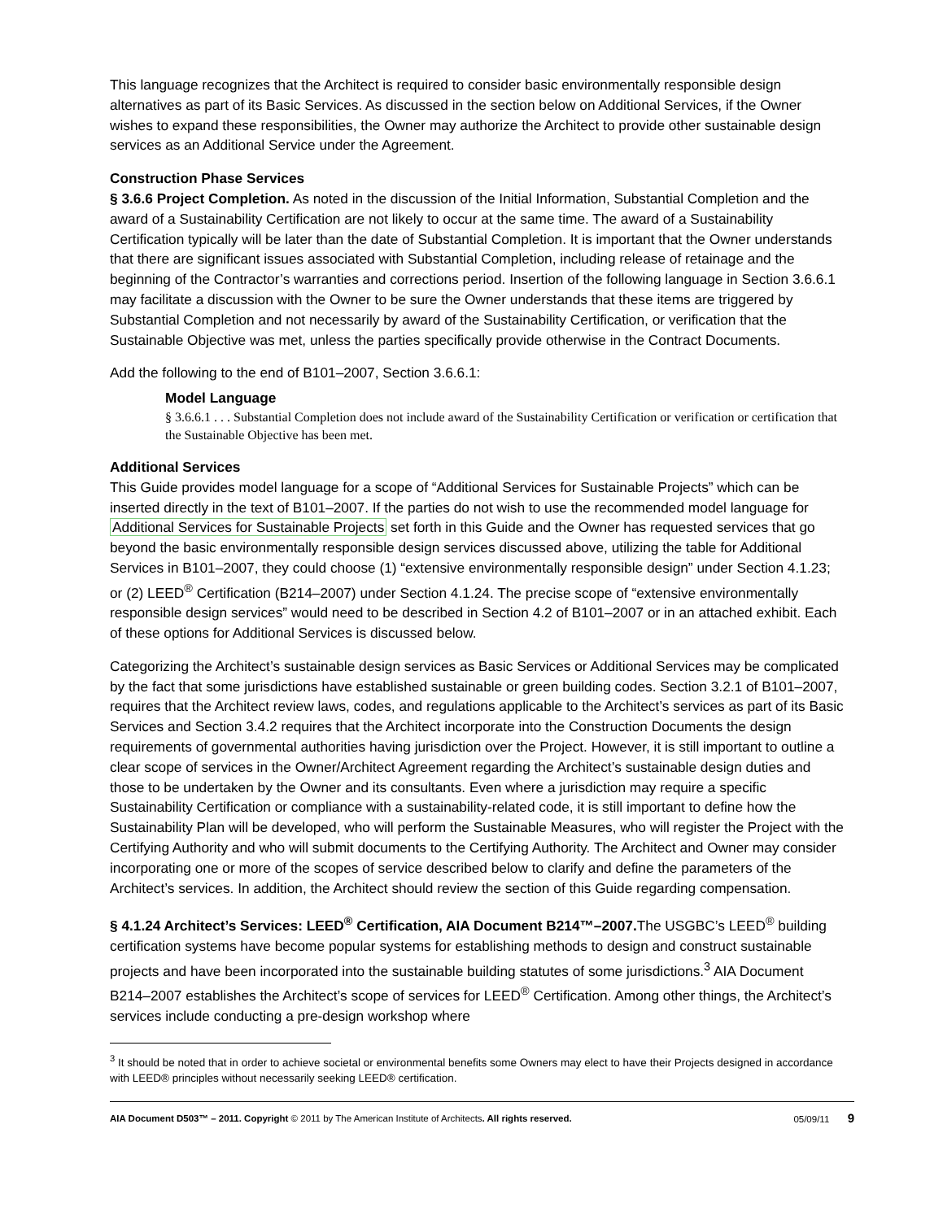This language recognizes that the Architect is required to consider basic environmentally responsible design alternatives as part of its Basic Services. As discussed in the section below on Additional Services, if the Owner wishes to expand these responsibilities, the Owner may authorize the Architect to provide other sustainable design services as an Additional Service under the Agreement.
Construction Phase Services
§ 3.6.6 Project Completion. As noted in the discussion of the Initial Information, Substantial Completion and the award of a Sustainability Certification are not likely to occur at the same time. The award of a Sustainability Certification typically will be later than the date of Substantial Completion. It is important that the Owner understands that there are significant issues associated with Substantial Completion, including release of retainage and the beginning of the Contractor’s warranties and corrections period. Insertion of the following language in Section 3.6.6.1 may facilitate a discussion with the Owner to be sure the Owner understands that these items are triggered by Substantial Completion and not necessarily by award of the Sustainability Certification, or verification that the Sustainable Objective was met, unless the parties specifically provide otherwise in the Contract Documents.
Add the following to the end of B101–2007, Section 3.6.6.1:
Model Language
§ 3.6.6.1 . . . Substantial Completion does not include award of the Sustainability Certification or verification or certification that the Sustainable Objective has been met.
Additional Services
This Guide provides model language for a scope of “Additional Services for Sustainable Projects” which can be inserted directly in the text of B101–2007. If the parties do not wish to use the recommended model language for Additional Services for Sustainable Projects set forth in this Guide and the Owner has requested services that go beyond the basic environmentally responsible design services discussed above, utilizing the table for Additional Services in B101–2007, they could choose (1) “extensive environmentally responsible design” under Section 4.1.23; or (2) LEED<sup>®</sup> Certification (B214–2007) under Section 4.1.24. The precise scope of “extensive environmentally responsible design services” would need to be described in Section 4.2 of B101–2007 or in an attached exhibit. Each of these options for Additional Services is discussed below.
Categorizing the Architect’s sustainable design services as Basic Services or Additional Services may be complicated by the fact that some jurisdictions have established sustainable or green building codes. Section 3.2.1 of B101–2007, requires that the Architect review laws, codes, and regulations applicable to the Architect’s services as part of its Basic Services and Section 3.4.2 requires that the Architect incorporate into the Construction Documents the design requirements of governmental authorities having jurisdiction over the Project. However, it is still important to outline a clear scope of services in the Owner/Architect Agreement regarding the Architect’s sustainable design duties and those to be undertaken by the Owner and its consultants. Even where a jurisdiction may require a specific Sustainability Certification or compliance with a sustainability-related code, it is still important to define how the Sustainability Plan will be developed, who will perform the Sustainable Measures, who will register the Project with the Certifying Authority and who will submit documents to the Certifying Authority. The Architect and Owner may consider incorporating one or more of the scopes of service described below to clarify and define the parameters of the Architect’s services. In addition, the Architect should review the section of this Guide regarding compensation.
§ 4.1.24 Architect’s Services: LEED<sup>®</sup> Certification, AIA Document B214™–2007. The USGBC’s LEED<sup>®</sup> building certification systems have become popular systems for establishing methods to design and construct sustainable projects and have been incorporated into the sustainable building statutes of some jurisdictions.<sup>3</sup> AIA Document B214–2007 establishes the Architect’s scope of services for LEED<sup>®</sup> Certification. Among other things, the Architect’s services include conducting a pre-design workshop where
<sup>3</sup> It should be noted that in order to achieve societal or environmental benefits some Owners may elect to have their Projects designed in accordance with LEED® principles without necessarily seeking LEED® certification.
AIA Document D503™ – 2011. Copyright © 2011 by The American Institute of Architects. All rights reserved. 05/09/11 9